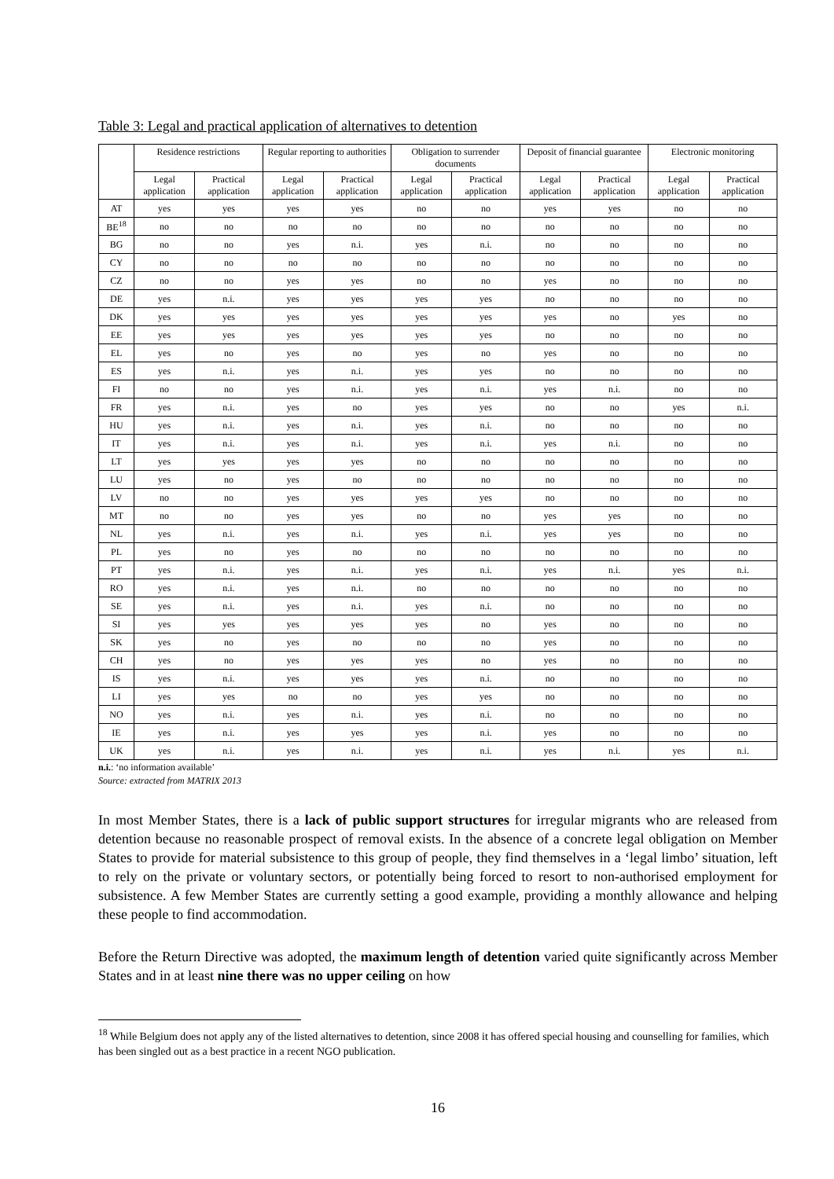Table 3: Legal and practical application of alternatives to detention
| | Residence restrictions | | Regular reporting to authorities | | Obligation to surrender documents | | Deposit of financial guarantee | | Electronic monitoring | |
| --- | --- | --- | --- | --- | --- | --- | --- | --- | --- | --- |
| | Legal application | Practical application | Legal application | Practical application | Legal application | Practical application | Legal application | Practical application | Legal application | Practical application |
| AT | yes | yes | yes | yes | no | no | yes | yes | no | no |
| BE<sup>18</sup> | no | no | no | no | no | no | no | no | no | no |
| BG | no | no | yes | n.i. | yes | n.i. | no | no | no | no |
| CY | no | no | no | no | no | no | no | no | no | no |
| CZ | no | no | yes | yes | no | no | yes | no | no | no |
| DE | yes | n.i. | yes | yes | yes | yes | no | no | no | no |
| DK | yes | yes | yes | yes | yes | yes | yes | no | yes | no |
| EE | yes | yes | yes | yes | yes | yes | no | no | no | no |
| EL | yes | no | yes | no | yes | no | yes | no | no | no |
| ES | yes | n.i. | yes | n.i. | yes | yes | no | no | no | no |
| FI | no | no | yes | n.i. | yes | n.i. | yes | n.i. | no | no |
| FR | yes | n.i. | yes | no | yes | yes | no | no | yes | n.i. |
| HU | yes | n.i. | yes | n.i. | yes | n.i. | no | no | no | no |
| IT | yes | n.i. | yes | n.i. | yes | n.i. | yes | n.i. | no | no |
| LT | yes | yes | yes | yes | no | no | no | no | no | no |
| LU | yes | no | yes | no | no | no | no | no | no | no |
| LV | no | no | yes | yes | yes | yes | no | no | no | no |
| MT | no | no | yes | yes | no | no | yes | yes | no | no |
| NL | yes | n.i. | yes | n.i. | yes | n.i. | yes | yes | no | no |
| PL | yes | no | yes | no | no | no | no | no | no | no |
| PT | yes | n.i. | yes | n.i. | yes | n.i. | yes | n.i. | yes | n.i. |
| RO | yes | n.i. | yes | n.i. | no | no | no | no | no | no |
| SE | yes | n.i. | yes | n.i. | yes | n.i. | no | no | no | no |
| SI | yes | yes | yes | yes | yes | no | yes | no | no | no |
| SK | yes | no | yes | no | no | no | yes | no | no | no |
| CH | yes | no | yes | yes | yes | no | yes | no | no | no |
| IS | yes | n.i. | yes | yes | yes | n.i. | no | no | no | no |
| LI | yes | yes | no | no | yes | yes | no | no | no | no |
| NO | yes | n.i. | yes | n.i. | yes | n.i. | no | no | no | no |
| IE | yes | n.i. | yes | yes | yes | n.i. | yes | no | no | no |
| UK | yes | n.i. | yes | n.i. | yes | n.i. | yes | n.i. | yes | n.i. |
n.i.: ‘no information available’
Source: extracted from MATRIX 2013
In most Member States, there is a lack of public support structures for irregular migrants who are released from detention because no reasonable prospect of removal exists. In the absence of a concrete legal obligation on Member States to provide for material subsistence to this group of people, they find themselves in a ‘legal limbo’ situation, left to rely on the private or voluntary sectors, or potentially being forced to resort to non-authorised employment for subsistence. A few Member States are currently setting a good example, providing a monthly allowance and helping these people to find accommodation.
Before the Return Directive was adopted, the maximum length of detention varied quite significantly across Member States and in at least nine there was no upper ceiling on how
<sup>18</sup> While Belgium does not apply any of the listed alternatives to detention, since 2008 it has offered special housing and counselling for families, which has been singled out as a best practice in a recent NGO publication.
16